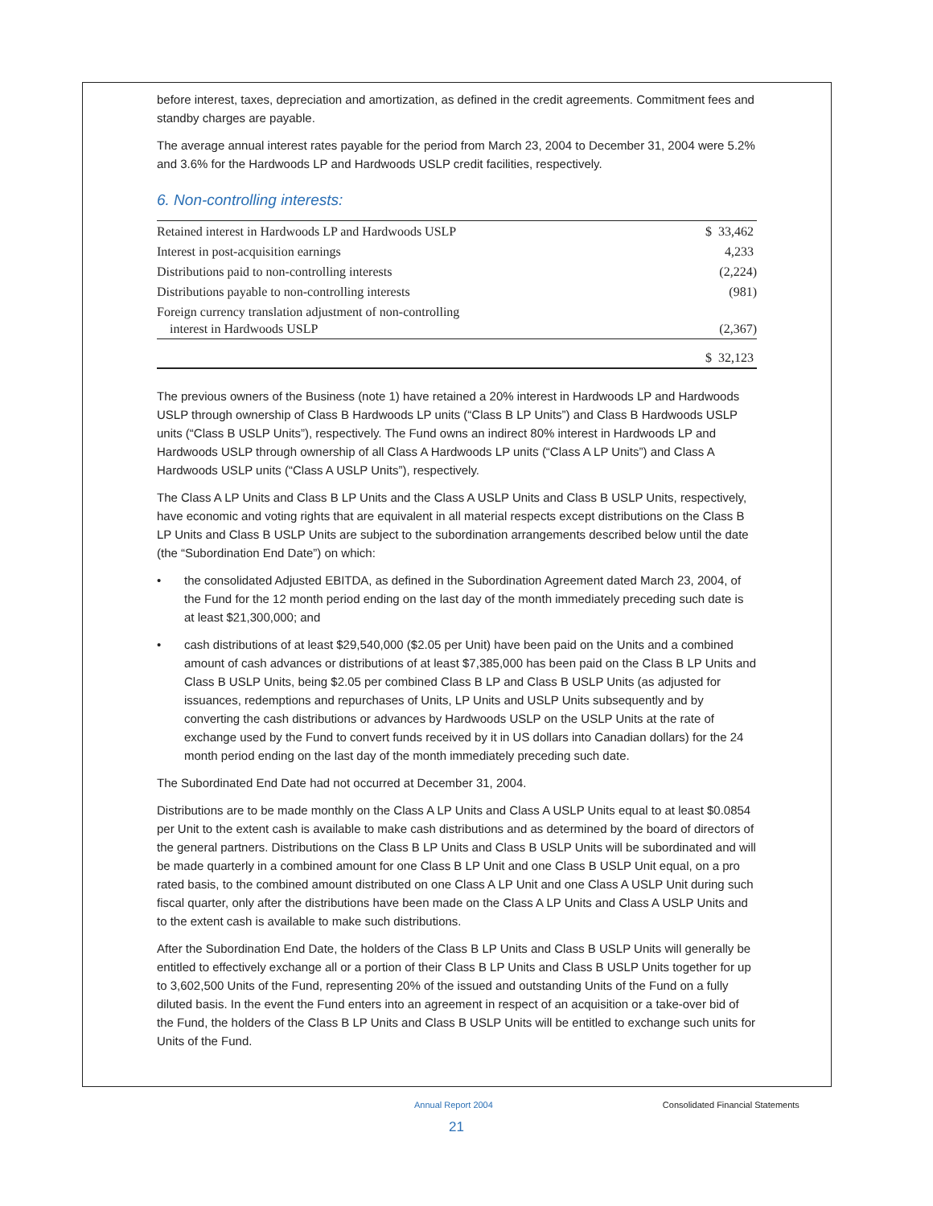before interest, taxes, depreciation and amortization, as defined in the credit agreements. Commitment fees and standby charges are payable.
The average annual interest rates payable for the period from March 23, 2004 to December 31, 2004 were 5.2% and 3.6% for the Hardwoods LP and Hardwoods USLP credit facilities, respectively.
6. Non-controlling interests:
| Retained interest in Hardwoods LP and Hardwoods USLP | $ 33,462 |
| Interest in post-acquisition earnings | 4,233 |
| Distributions paid to non-controlling interests | (2,224) |
| Distributions payable to non-controlling interests | (981) |
| Foreign currency translation adjustment of non-controlling interest in Hardwoods USLP | (2,367) |
| | $ 32,123 |
The previous owners of the Business (note 1) have retained a 20% interest in Hardwoods LP and Hardwoods USLP through ownership of Class B Hardwoods LP units (“Class B LP Units”) and Class B Hardwoods USLP units (“Class B USLP Units”), respectively. The Fund owns an indirect 80% interest in Hardwoods LP and Hardwoods USLP through ownership of all Class A Hardwoods LP units (“Class A LP Units”) and Class A Hardwoods USLP units (“Class A USLP Units”), respectively.
The Class A LP Units and Class B LP Units and the Class A USLP Units and Class B USLP Units, respectively, have economic and voting rights that are equivalent in all material respects except distributions on the Class B LP Units and Class B USLP Units are subject to the subordination arrangements described below until the date (the “Subordination End Date”) on which:
• the consolidated Adjusted EBITDA, as defined in the Subordination Agreement dated March 23, 2004, of the Fund for the 12 month period ending on the last day of the month immediately preceding such date is at least $21,300,000; and
• cash distributions of at least $29,540,000 ($2.05 per Unit) have been paid on the Units and a combined amount of cash advances or distributions of at least $7,385,000 has been paid on the Class B LP Units and Class B USLP Units, being $2.05 per combined Class B LP and Class B USLP Units (as adjusted for issuances, redemptions and repurchases of Units, LP Units and USLP Units subsequently and by converting the cash distributions or advances by Hardwoods USLP on the USLP Units at the rate of exchange used by the Fund to convert funds received by it in US dollars into Canadian dollars) for the 24 month period ending on the last day of the month immediately preceding such date.
The Subordinated End Date had not occurred at December 31, 2004.
Distributions are to be made monthly on the Class A LP Units and Class A USLP Units equal to at least $0.0854 per Unit to the extent cash is available to make cash distributions and as determined by the board of directors of the general partners. Distributions on the Class B LP Units and Class B USLP Units will be subordinated and will be made quarterly in a combined amount for one Class B LP Unit and one Class B USLP Unit equal, on a pro rated basis, to the combined amount distributed on one Class A LP Unit and one Class A USLP Unit during such fiscal quarter, only after the distributions have been made on the Class A LP Units and Class A USLP Units and to the extent cash is available to make such distributions.
After the Subordination End Date, the holders of the Class B LP Units and Class B USLP Units will generally be entitled to effectively exchange all or a portion of their Class B LP Units and Class B USLP Units together for up to 3,602,500 Units of the Fund, representing 20% of the issued and outstanding Units of the Fund on a fully diluted basis. In the event the Fund enters into an agreement in respect of an acquisition or a take-over bid of the Fund, the holders of the Class B LP Units and Class B USLP Units will be entitled to exchange such units for Units of the Fund.
Annual Report 2004 Consolidated Financial Statements
21